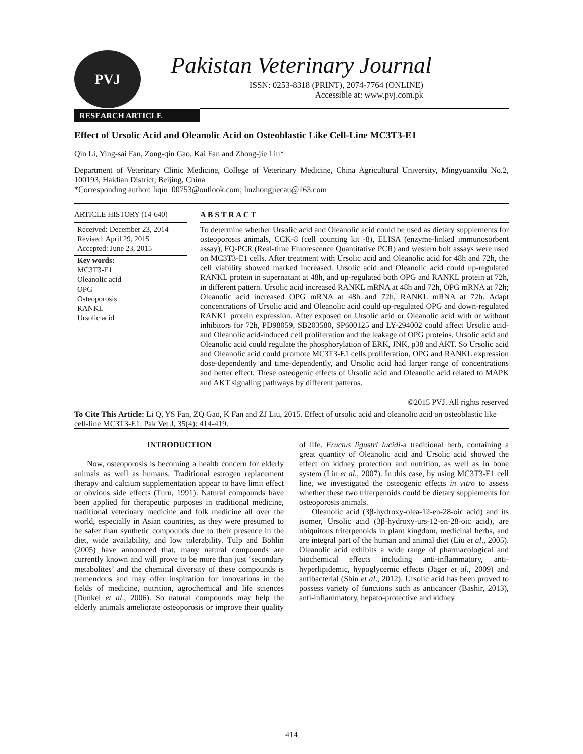PVJ
Pakistan Veterinary Journal
ISSN: 0253-8318 (PRINT), 2074-7764 (ONLINE)
Accessible at: www.pvj.com.pk
RESEARCH ARTICLE
Effect of Ursolic Acid and Oleanolic Acid on Osteoblastic Like Cell-Line MC3T3-E1
Qin Li, Ying-sai Fan, Zong-qin Gao, Kai Fan and Zhong-jie Liu*
Department of Veterinary Clinic Medicine, College of Veterinary Medicine, China Agricultural University, Mingyuanxilu No.2, 100193, Haidian District, Beijing, China
*Corresponding author: liqin_00753@outlook.com; liuzhongjiecau@163.com
ARTICLE HISTORY (14-640)
Received: December 23, 2014
Revised: April 29, 2015
Accepted: June 23, 2015
Key words:
MC3T3-E1
Oleanolic acid
OPG
Osteoporosis
RANKL
Ursolic acid
A B S T R A C T
To determine whether Ursolic acid and Oleanolic acid could be used as dietary supplements for osteoporosis animals, CCK-8 (cell counting kit -8), ELISA (enzyme-linked immunosorbent assay), FQ-PCR (Real-time Fluorescence Quantitative PCR) and western bolt assays were used on MC3T3-E1 cells. After treatment with Ursolic acid and Oleanolic acid for 48h and 72h, the cell viability showed marked increased. Ursolic acid and Oleanolic acid could up-regulated RANKL protein in supernatant at 48h, and up-regulated both OPG and RANKL protein at 72h, in different pattern. Ursolic acid increased RANKL mRNA at 48h and 72h, OPG mRNA at 72h; Oleanolic acid increased OPG mRNA at 48h and 72h, RANKL mRNA at 72h. Adapt concentrations of Ursolic acid and Oleanolic acid could up-regulated OPG and down-regulated RANKL protein expression. After exposed on Ursolic acid or Oleanolic acid with or without inhibitors for 72h, PD98059, SB203580, SP600125 and LY-294002 could affect Ursolic acid- and Oleanolic acid-induced cell proliferation and the leakage of OPG proteins. Ursolic acid and Oleanolic acid could regulate the phosphorylation of ERK, JNK, p38 and AKT. So Ursolic acid and Oleanolic acid could promote MC3T3-E1 cells proliferation, OPG and RANKL expression dose-dependently and time-dependently, and Ursolic acid had larger range of concentrations and better effect. These osteogenic effects of Ursolic acid and Oleanolic acid related to MAPK and AKT signaling pathways by different patterns.
©2015 PVJ. All rights reserved
To Cite This Article: Li Q, YS Fan, ZQ Gao, K Fan and ZJ Liu, 2015. Effect of ursolic acid and oleanolic acid on osteoblastic like cell-line MC3T3-E1. Pak Vet J, 35(4): 414-419.
INTRODUCTION
Now, osteoporosis is becoming a health concern for elderly animals as well as humans. Traditional estrogen replacement therapy and calcium supplementation appear to have limit effect or obvious side effects (Turn, 1991). Natural compounds have been applied for therapeutic purposes in traditional medicine, traditional veterinary medicine and folk medicine all over the world, especially in Asian countries, as they were presumed to be safer than synthetic compounds due to their presence in the diet, wide availability, and low tolerability. Tulp and Bohlin (2005) have announced that, many natural compounds are currently known and will prove to be more than just ‘secondary metabolites’ and the chemical diversity of these compounds is tremendous and may offer inspiration for innovations in the fields of medicine, nutrition, agrochemical and life sciences (Dunkel et al., 2006). So natural compounds may help the elderly animals ameliorate osteoporosis or improve their quality of life. Fructus ligustri lucidi-a traditional herb, containing a great quantity of Oleanolic acid and Ursolic acid showed the effect on kidney protection and nutrition, as well as in bone system (Lin et al., 2007). In this case, by using MC3T3-E1 cell line, we investigated the osteogenic effects in vitro to assess whether these two triterpenoids could be dietary supplements for osteoporosis animals.
Oleanolic acid (3β-hydroxy-olea-12-en-28-oic acid) and its isomer, Ursolic acid (3β-hydroxy-urs-12-en-28-oic acid), are ubiquitous triterpenoids in plant kingdom, medicinal herbs, and are integral part of the human and animal diet (Liu et al., 2005). Oleanolic acid exhibits a wide range of pharmacological and biochemical effects including anti-inflammatory, anti-hyperlipidemic, hypoglycemic effects (Jäger et al., 2009) and antibacterial (Shin et al., 2012). Ursolic acid has been proved to possess variety of functions such as anticancer (Bashir, 2013), anti-inflammatory, hepato-protective and kidney
414